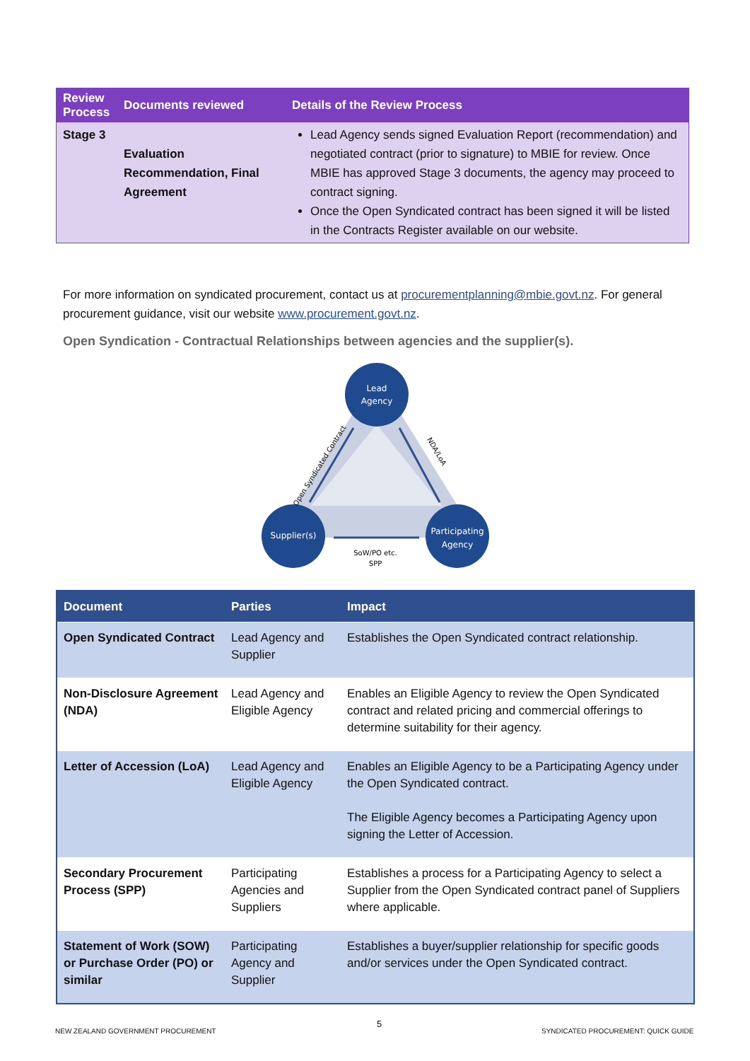| Review Process | Documents reviewed | Details of the Review Process |
| --- | --- | --- |
| Stage 3 | Evaluation Recommendation, Final Agreement | Lead Agency sends signed Evaluation Report (recommendation) and negotiated contract (prior to signature) to MBIE for review. Once MBIE has approved Stage 3 documents, the agency may proceed to contract signing. Once the Open Syndicated contract has been signed it will be listed in the Contracts Register available on our website. |
For more information on syndicated procurement, contact us at procurementplanning@mbie.govt.nz. For general procurement guidance, visit our website www.procurement.govt.nz.
Open Syndication - Contractual Relationships between agencies and the supplier(s).
Lead
Agency
Supplier(s)
Participating
Agency
Open Syndicated Contract
NDA/LoA
SoW/PO etc.
SPP
| Document | Parties | Impact |
| --- | --- | --- |
| Open Syndicated Contract | Lead Agency and Supplier | Establishes the Open Syndicated contract relationship. |
| Non-Disclosure Agreement (NDA) | Lead Agency and Eligible Agency | Enables an Eligible Agency to review the Open Syndicated contract and related pricing and commercial offerings to determine suitability for their agency. |
| Letter of Accession (LoA) | Lead Agency and Eligible Agency | Enables an Eligible Agency to be a Participating Agency under the Open Syndicated contract. The Eligible Agency becomes a Participating Agency upon signing the Letter of Accession. |
| Secondary Procurement Process (SPP) | Participating Agencies and Suppliers | Establishes a process for a Participating Agency to select a Supplier from the Open Syndicated contract panel of Suppliers where applicable. |
| Statement of Work (SOW) or Purchase Order (PO) or similar | Participating Agency and Supplier | Establishes a buyer/supplier relationship for specific goods and/or services under the Open Syndicated contract. |
NEW ZEALAND GOVERNMENT PROCUREMENT
5
SYNDICATED PROCUREMENT: QUICK GUIDE